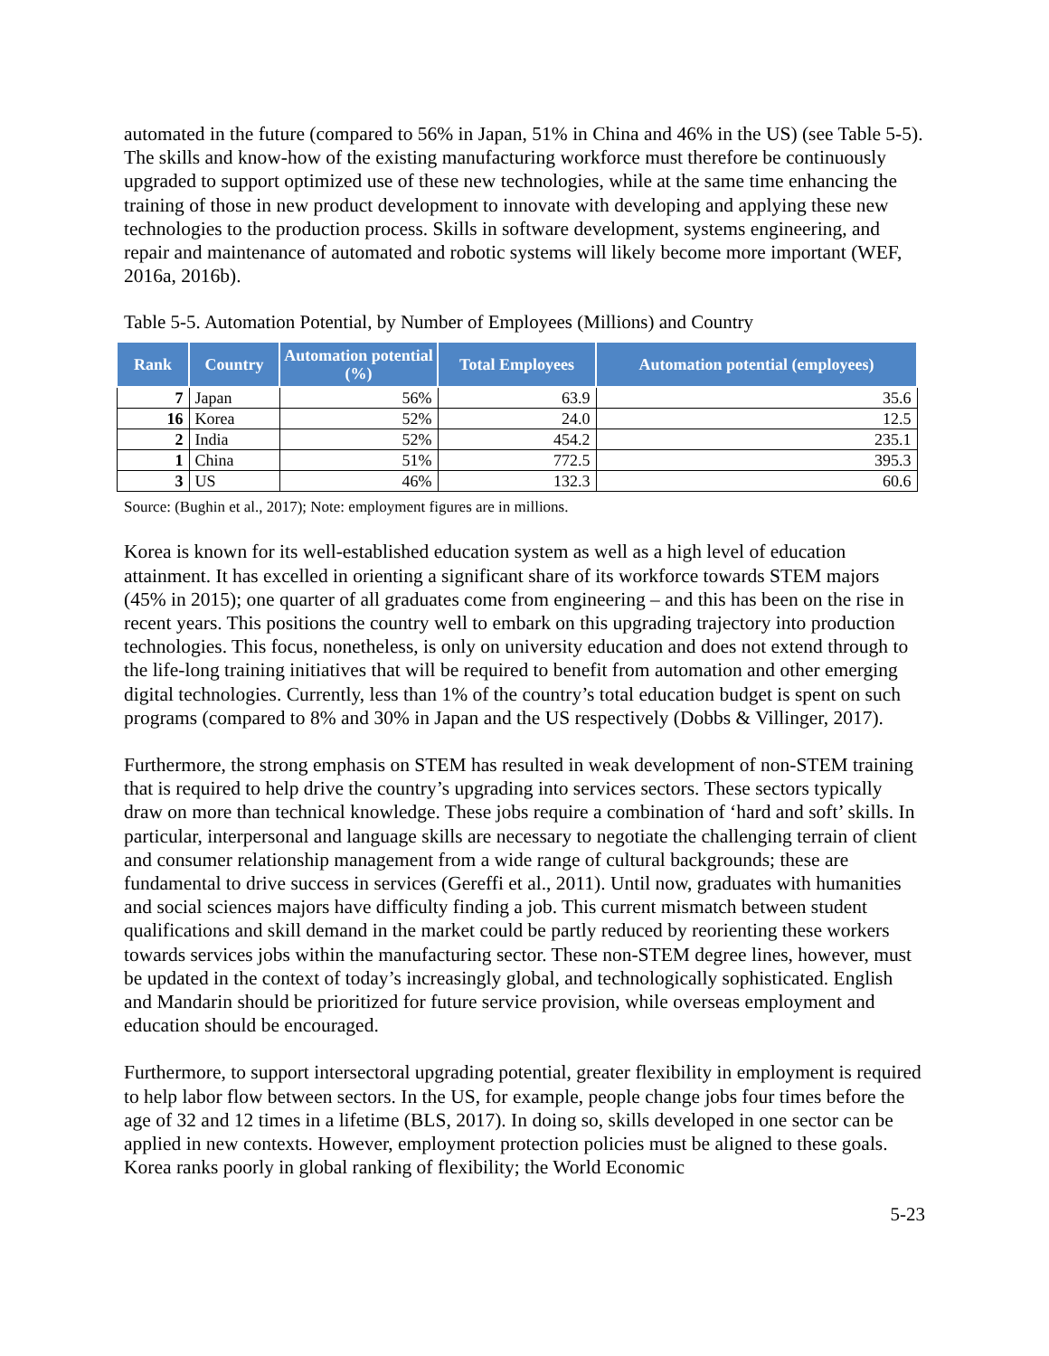automated in the future (compared to 56% in Japan, 51% in China and 46% in the US) (see Table 5-5). The skills and know-how of the existing manufacturing workforce must therefore be continuously upgraded to support optimized use of these new technologies, while at the same time enhancing the training of those in new product development to innovate with developing and applying these new technologies to the production process. Skills in software development, systems engineering, and repair and maintenance of automated and robotic systems will likely become more important (WEF, 2016a, 2016b).
Table 5-5. Automation Potential, by Number of Employees (Millions) and Country
| Rank | Country | Automation potential (%) | Total Employees | Automation potential (employees) |
| --- | --- | --- | --- | --- |
| 7 | Japan | 56% | 63.9 | 35.6 |
| 16 | Korea | 52% | 24.0 | 12.5 |
| 2 | India | 52% | 454.2 | 235.1 |
| 1 | China | 51% | 772.5 | 395.3 |
| 3 | US | 46% | 132.3 | 60.6 |
Source: (Bughin et al., 2017); Note: employment figures are in millions.
Korea is known for its well-established education system as well as a high level of education attainment. It has excelled in orienting a significant share of its workforce towards STEM majors (45% in 2015); one quarter of all graduates come from engineering – and this has been on the rise in recent years. This positions the country well to embark on this upgrading trajectory into production technologies. This focus, nonetheless, is only on university education and does not extend through to the life-long training initiatives that will be required to benefit from automation and other emerging digital technologies. Currently, less than 1% of the country’s total education budget is spent on such programs (compared to 8% and 30% in Japan and the US respectively (Dobbs & Villinger, 2017).
Furthermore, the strong emphasis on STEM has resulted in weak development of non-STEM training that is required to help drive the country’s upgrading into services sectors. These sectors typically draw on more than technical knowledge. These jobs require a combination of ‘hard and soft’ skills. In particular, interpersonal and language skills are necessary to negotiate the challenging terrain of client and consumer relationship management from a wide range of cultural backgrounds; these are fundamental to drive success in services (Gereffi et al., 2011). Until now, graduates with humanities and social sciences majors have difficulty finding a job. This current mismatch between student qualifications and skill demand in the market could be partly reduced by reorienting these workers towards services jobs within the manufacturing sector. These non-STEM degree lines, however, must be updated in the context of today’s increasingly global, and technologically sophisticated. English and Mandarin should be prioritized for future service provision, while overseas employment and education should be encouraged.
Furthermore, to support intersectoral upgrading potential, greater flexibility in employment is required to help labor flow between sectors. In the US, for example, people change jobs four times before the age of 32 and 12 times in a lifetime (BLS, 2017). In doing so, skills developed in one sector can be applied in new contexts. However, employment protection policies must be aligned to these goals. Korea ranks poorly in global ranking of flexibility; the World Economic
5-23